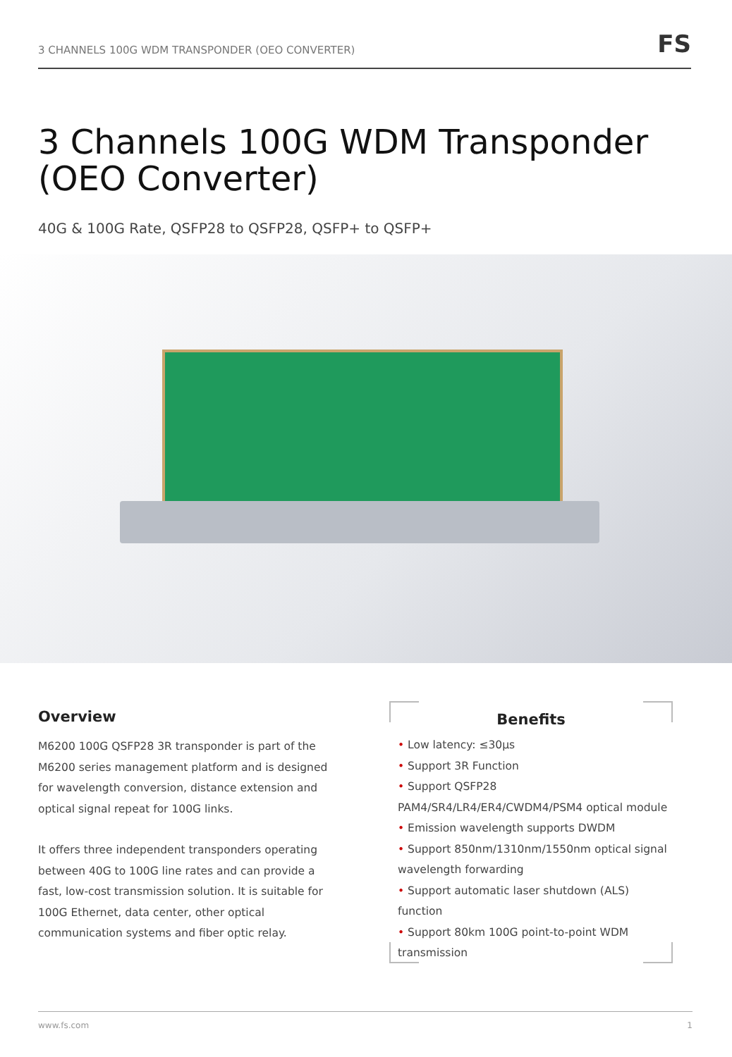3 CHANNELS 100G WDM TRANSPONDER (OEO CONVERTER)
FS
3 Channels 100G WDM Transponder
(OEO Converter)
40G & 100G Rate, QSFP28 to QSFP28, QSFP+ to QSFP+
Overview
M6200 100G QSFP28 3R transponder is part of the M6200 series management platform and is designed for wavelength conversion, distance extension and optical signal repeat for 100G links.
It offers three independent transponders operating between 40G to 100G line rates and can provide a fast, low-cost transmission solution. It is suitable for 100G Ethernet, data center, other optical communication systems and fiber optic relay.
Benefits
• Low latency: ≤30μs
• Support 3R Function
• Support QSFP28 PAM4/SR4/LR4/ER4/CWDM4/PSM4 optical module
• Emission wavelength supports DWDM
• Support 850nm/1310nm/1550nm optical signal wavelength forwarding
• Support automatic laser shutdown (ALS) function
• Support 80km 100G point-to-point WDM transmission
www.fs.com 1